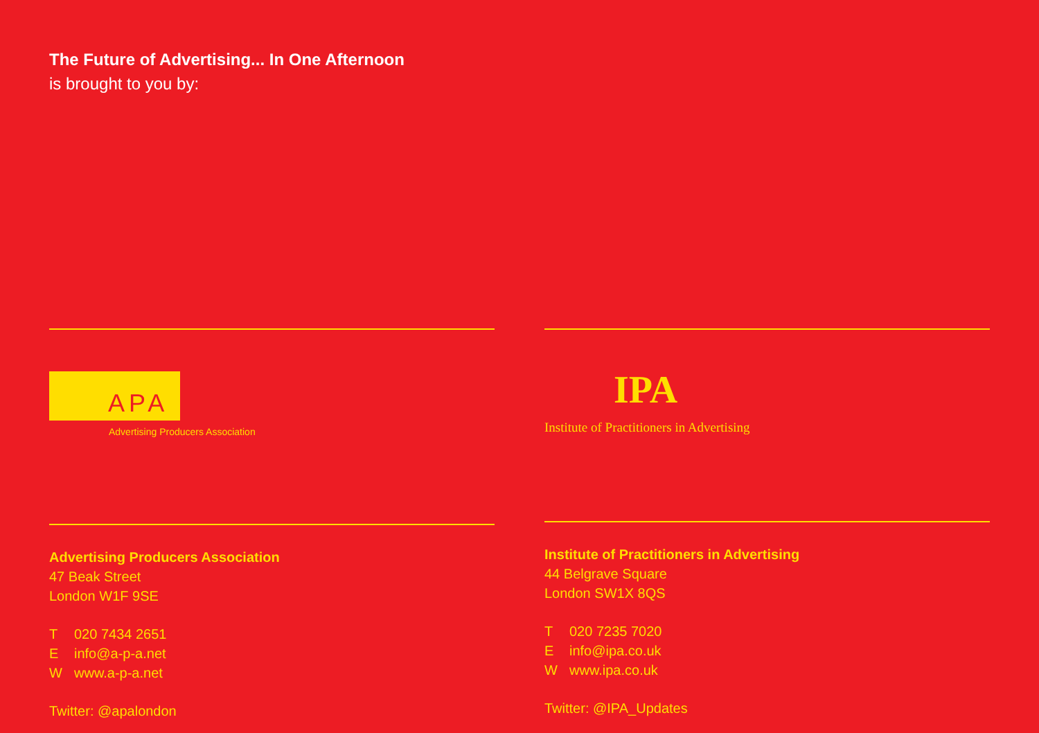The Future of Advertising... In One Afternoon
is brought to you by:
APA
Advertising Producers Association
Advertising Producers Association
47 Beak Street
London W1F 9SE
T 020 7434 2651
Einfo@a-p-a.net
Wwww.a-p-a.net
Twitter: @apalondon
IPA
Institute of Practitioners in Advertising
Institute of Practitioners in Advertising
44 Belgrave Square
London SW1X 8QS
T 020 7235 7020
Einfo@ipa.co.uk
Wwww.ipa.co.uk
Twitter: @IPA_Updates